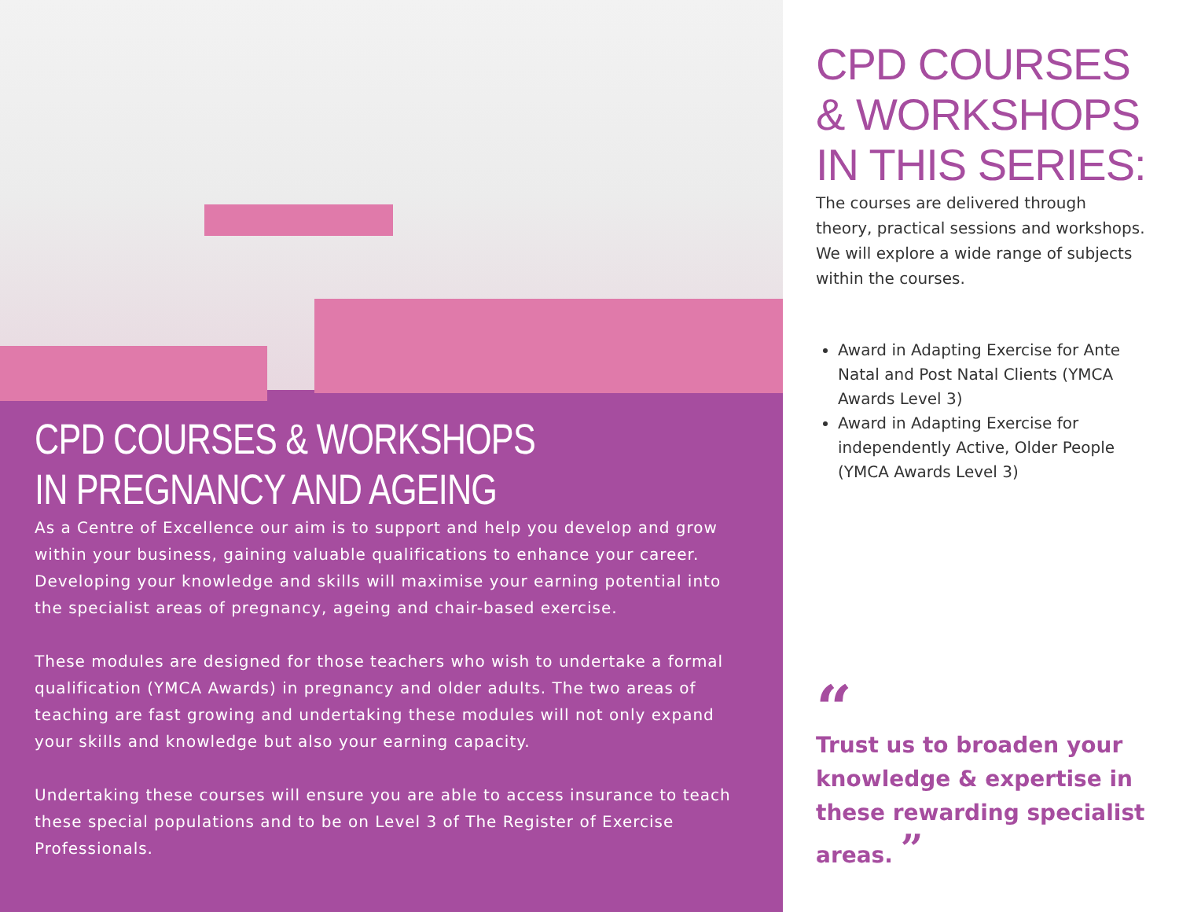CPD COURSES & WORKSHOPS
IN PREGNANCY AND AGEING
As a Centre of Excellence our aim is to support and help you develop and grow within your business, gaining valuable qualifications to enhance your career. Developing your knowledge and skills will maximise your earning potential into the specialist areas of pregnancy, ageing and chair-based exercise.
These modules are designed for those teachers who wish to undertake a formal qualification (YMCA Awards) in pregnancy and older adults. The two areas of teaching are fast growing and undertaking these modules will not only expand your skills and knowledge but also your earning capacity.
Undertaking these courses will ensure you are able to access insurance to teach these special populations and to be on Level 3 of The Register of Exercise Professionals.
CPD COURSES & WORKSHOPS IN THIS SERIES:
The courses are delivered through theory, practical sessions and workshops. We will explore a wide range of subjects within the courses.
Award in Adapting Exercise for Ante Natal and Post Natal Clients (YMCA Awards Level 3)
Award in Adapting Exercise for independently Active, Older People (YMCA Awards Level 3)
“
Trust us to broaden your knowledge & expertise in these rewarding specialist areas. ”